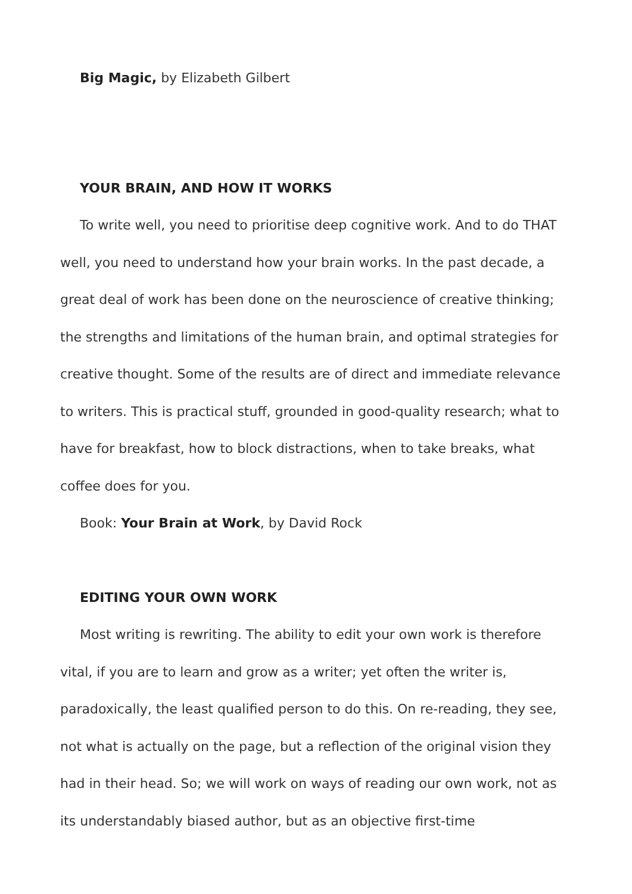Big Magic, by Elizabeth Gilbert
YOUR BRAIN, AND HOW IT WORKS
To write well, you need to prioritise deep cognitive work. And to do THAT well, you need to understand how your brain works. In the past decade, a great deal of work has been done on the neuroscience of creative thinking; the strengths and limitations of the human brain, and optimal strategies for creative thought. Some of the results are of direct and immediate relevance to writers. This is practical stuff, grounded in good-quality research; what to have for breakfast, how to block distractions, when to take breaks, what coffee does for you.
Book: Your Brain at Work, by David Rock
EDITING YOUR OWN WORK
Most writing is rewriting. The ability to edit your own work is therefore vital, if you are to learn and grow as a writer; yet often the writer is, paradoxically, the least qualified person to do this. On re-reading, they see, not what is actually on the page, but a reflection of the original vision they had in their head. So; we will work on ways of reading our own work, not as its understandably biased author, but as an objective first-time